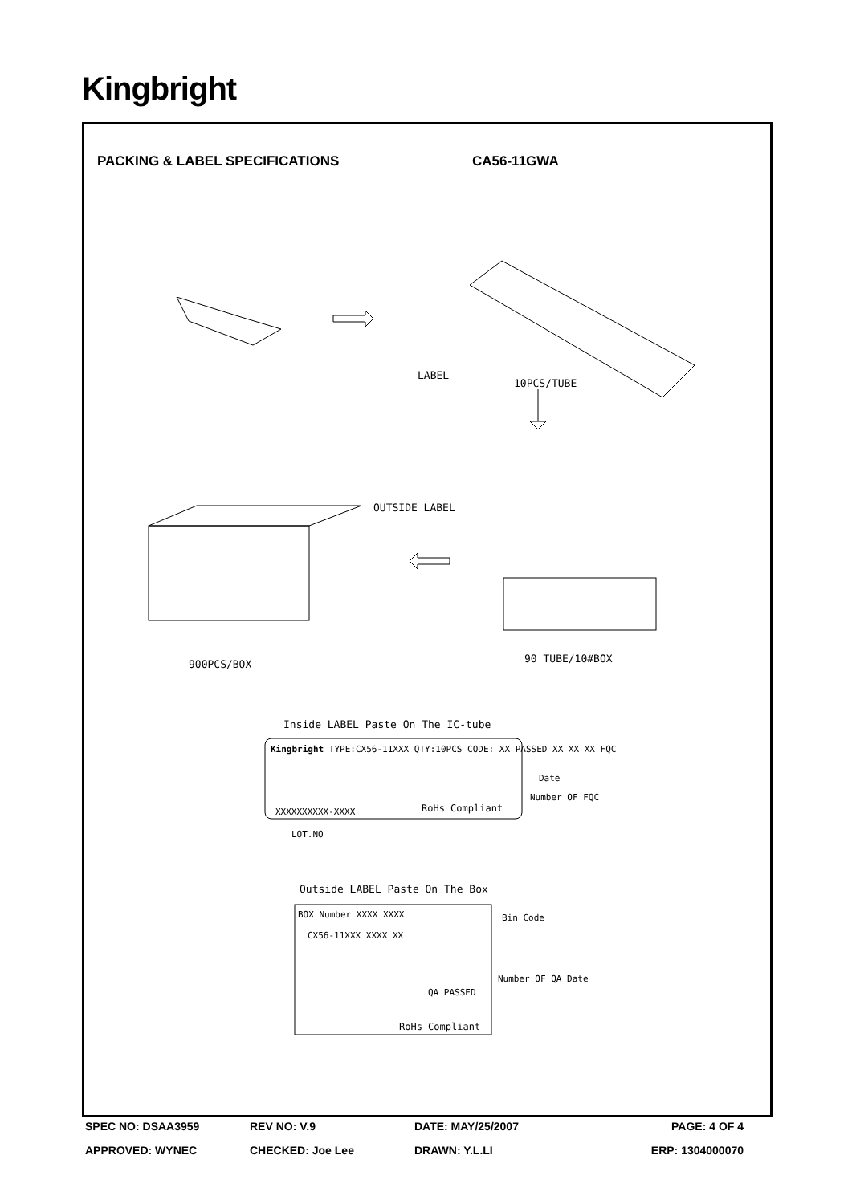Kingbright
PACKING & LABEL SPECIFICATIONS CA56-11GWA
LABEL
10PCS/TUBE
OUTSIDE LABEL
900PCS/BOX 90 TUBE/10#BOX
Inside LABEL Paste On The IC-tube
Kingbright TYPE:CX56-11XXX QTY:10PCS CODE: XX PASSED XX XX XX FQC
XXXXXXXXXX-XXXX RoHs Compliant
Date
Number OF FQC
LOT.NO
Outside LABEL Paste On The Box
BOX Number XXXX XXXX
CX56-11XXX XXXX XX
Bin Code
Number OF QA Date
QA PASSED
RoHs Compliant
SPEC NO: DSAA3959 REV NO: V.9 DATE: MAY/25/2007 PAGE: 4 OF 4
APPROVED: WYNEC CHECKED: Joe Lee DRAWN: Y.L.LI ERP: 1304000070